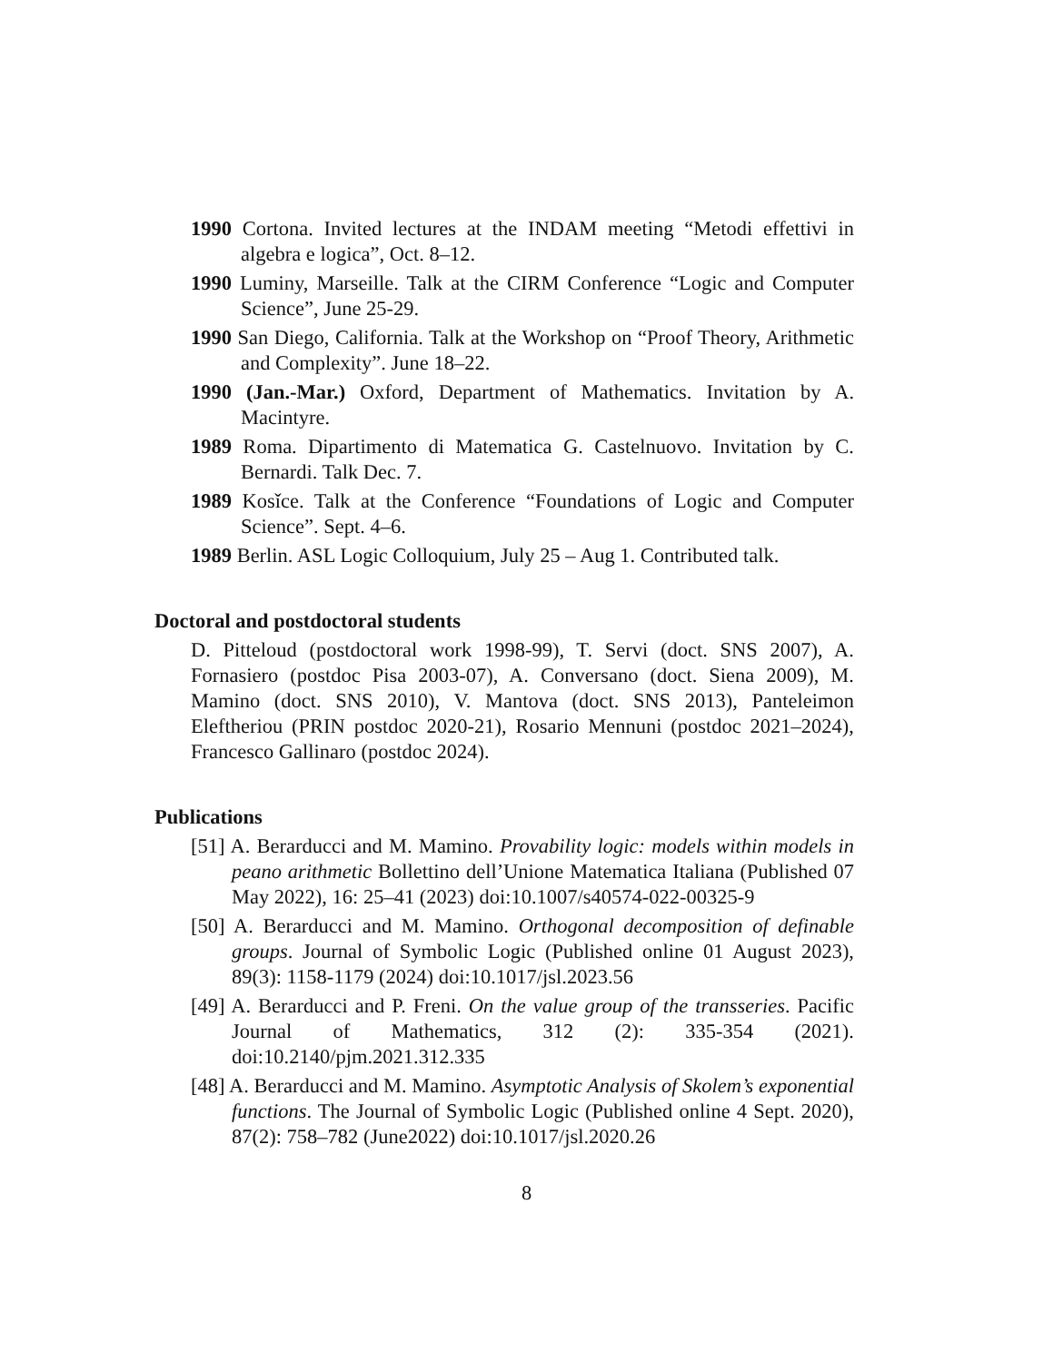1990 Cortona. Invited lectures at the INDAM meeting “Metodi effettivi in algebra e logica”, Oct. 8–12.
1990 Luminy, Marseille. Talk at the CIRM Conference “Logic and Computer Science”, June 25-29.
1990 San Diego, California. Talk at the Workshop on “Proof Theory, Arithmetic and Complexity”. June 18–22.
1990 (Jan.-Mar.) Oxford, Department of Mathematics. Invitation by A. Macintyre.
1989 Roma. Dipartimento di Matematica G. Castelnuovo. Invitation by C. Bernardi. Talk Dec. 7.
1989 Kosǐce. Talk at the Conference “Foundations of Logic and Computer Science”. Sept. 4–6.
1989 Berlin. ASL Logic Colloquium, July 25 – Aug 1. Contributed talk.
Doctoral and postdoctoral students
D. Pitteloud (postdoctoral work 1998-99), T. Servi (doct. SNS 2007), A. Fornasiero (postdoc Pisa 2003-07), A. Conversano (doct. Siena 2009), M. Mamino (doct. SNS 2010), V. Mantova (doct. SNS 2013), Panteleimon Eleftheriou (PRIN postdoc 2020-21), Rosario Mennuni (postdoc 2021–2024), Francesco Gallinaro (postdoc 2024).
Publications
[51] A. Berarducci and M. Mamino. Provability logic: models within models in peano arithmetic Bollettino dell’Unione Matematica Italiana (Published 07 May 2022), 16: 25–41 (2023) doi:10.1007/s40574-022-00325-9
[50] A. Berarducci and M. Mamino. Orthogonal decomposition of definable groups. Journal of Symbolic Logic (Published online 01 August 2023), 89(3): 1158-1179 (2024) doi:10.1017/jsl.2023.56
[49] A. Berarducci and P. Freni. On the value group of the transseries. Pacific Journal of Mathematics, 312 (2): 335-354 (2021). doi:10.2140/pjm.2021.312.335
[48] A. Berarducci and M. Mamino. Asymptotic Analysis of Skolem’s exponential functions. The Journal of Symbolic Logic (Published online 4 Sept. 2020), 87(2): 758–782 (June2022) doi:10.1017/jsl.2020.26
8